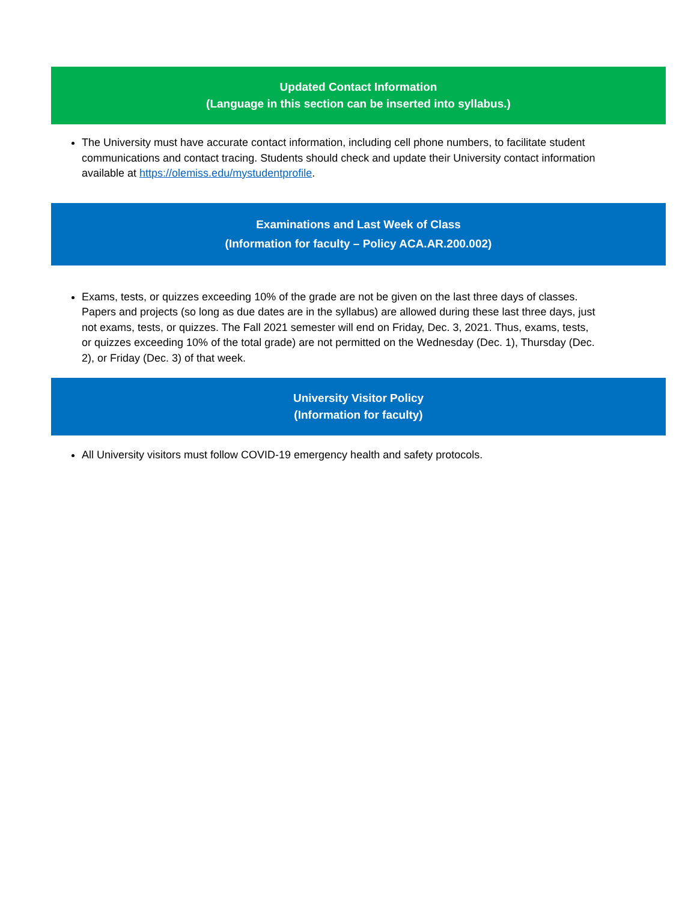Updated Contact Information
(Language in this section can be inserted into syllabus.)
The University must have accurate contact information, including cell phone numbers, to facilitate student communications and contact tracing. Students should check and update their University contact information available at https://olemiss.edu/mystudentprofile.
Examinations and Last Week of Class
(Information for faculty – Policy ACA.AR.200.002)
Exams, tests, or quizzes exceeding 10% of the grade are not be given on the last three days of classes. Papers and projects (so long as due dates are in the syllabus) are allowed during these last three days, just not exams, tests, or quizzes. The Fall 2021 semester will end on Friday, Dec. 3, 2021. Thus, exams, tests, or quizzes exceeding 10% of the total grade) are not permitted on the Wednesday (Dec. 1), Thursday (Dec. 2), or Friday (Dec. 3) of that week.
University Visitor Policy
(Information for faculty)
All University visitors must follow COVID-19 emergency health and safety protocols.